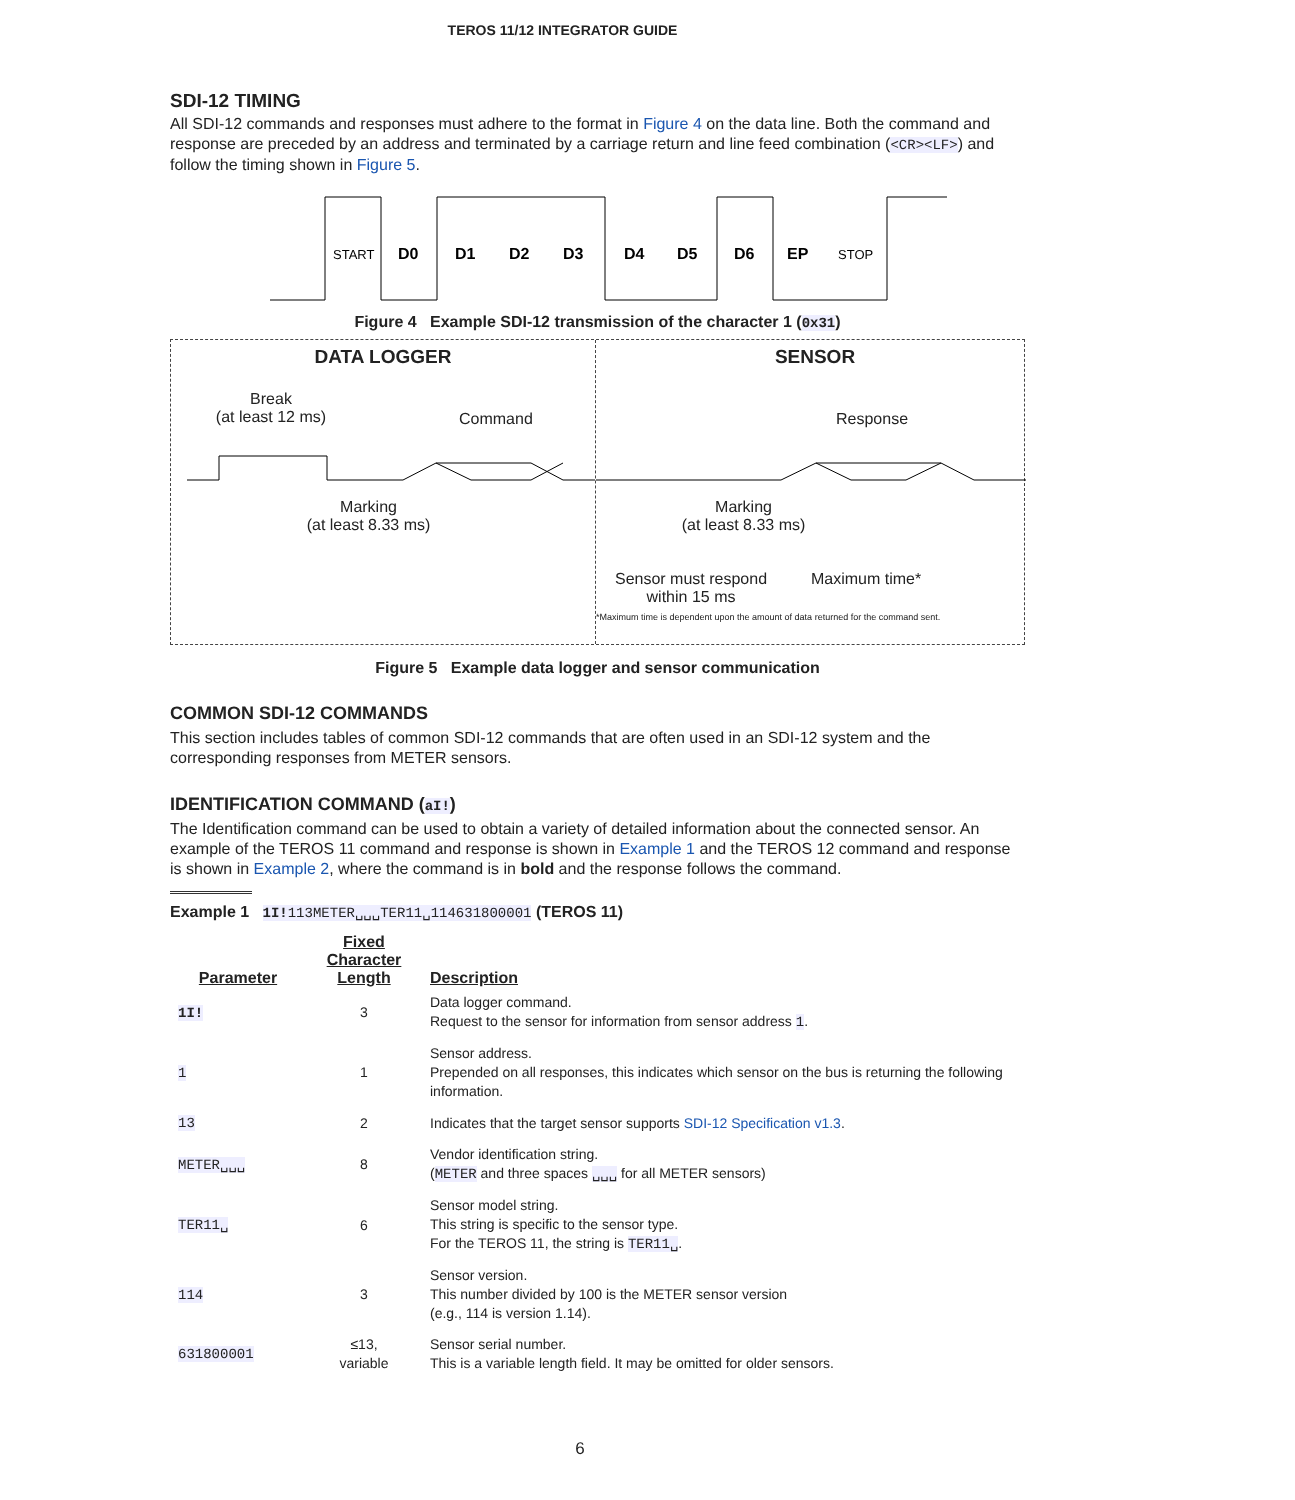TEROS 11/12 INTEGRATOR GUIDE
SDI-12 TIMING
All SDI-12 commands and responses must adhere to the format in Figure 4 on the data line. Both the command and response are preceded by an address and terminated by a carriage return and line feed combination (<CR><LF>) and follow the timing shown in Figure 5.
START
STOP
D0
D1
D2
D3
D4
D5
D6
EP
Figure 4 Example SDI-12 transmission of the character 1 (0x31)
DATA LOGGER
Break
(at least 12 ms)
Command
Marking
(at least 8.33 ms)
SENSOR
Response
Marking
(at least 8.33 ms)
Sensor must respond
within 15 ms
Maximum time*
*Maximum time is dependent upon the amount of data returned for the command sent.
Figure 5 Example data logger and sensor communication
COMMON SDI-12 COMMANDS
This section includes tables of common SDI-12 commands that are often used in an SDI-12 system and the corresponding responses from METER sensors.
IDENTIFICATION COMMAND (aI!)
The Identification command can be used to obtain a variety of detailed information about the connected sensor. An example of the TEROS 11 command and response is shown in Example 1 and the TEROS 12 command and response is shown in Example 2, where the command is in bold and the response follows the command.
Example 1 1I!113METER␣␣␣TER11␣114631800001 (TEROS 11)
| Parameter | Fixed Character Length | Description |
| --- | --- | --- |
| 1I! | 3 | Data logger command. Request to the sensor for information from sensor address 1 . |
| 1 | 1 | Sensor address. Prepended on all responses, this indicates which sensor on the bus is returning the following information. |
| 13 | 2 | Indicates that the target sensor supports SDI-12 Specification v1.3 . |
| METER␣␣␣ | 8 | Vendor identification string. ( METER and three spaces ␣␣␣ for all METER sensors) |
| TER11␣ | 6 | Sensor model string. This string is specific to the sensor type. For the TEROS 11, the string is TER11␣ . |
| 114 | 3 | Sensor version. This number divided by 100 is the METER sensor version (e.g., 114 is version 1.14). |
| 631800001 | ≤13, variable | Sensor serial number. This is a variable length field. It may be omitted for older sensors. |
6